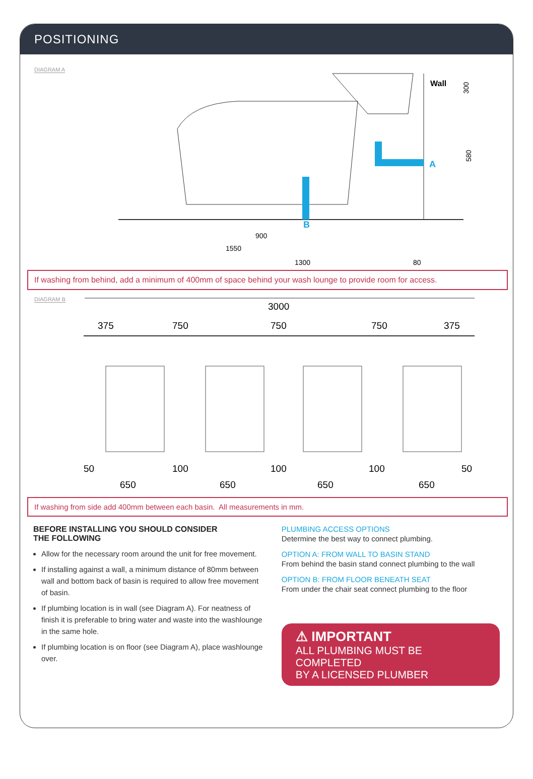POSITIONING
DIAGRAM A
Wall
A
B
300
580
900
1550
1300
80
If washing from behind, add a minimum of 400mm of space behind your wash lounge to provide room for access.
DIAGRAM B
3000
375
750
750
750
375
50
100
100
100
50
650
650
650
650
If washing from side add 400mm between each basin. All measurements in mm.
BEFORE INSTALLING YOU SHOULD CONSIDER
THE FOLLOWING
Allow for the necessary room around the unit for free movement.
If installing against a wall, a minimum distance of 80mm between wall and bottom back of basin is required to allow free movement of basin.
If plumbing location is in wall (see Diagram A). For neatness of finish it is preferable to bring water and waste into the washlounge in the same hole.
If plumbing location is on floor (see Diagram A), place washlounge over.
PLUMBING ACCESS OPTIONS
Determine the best way to connect plumbing.
OPTION A: FROM WALL TO BASIN STAND
From behind the basin stand connect plumbing to the wall
OPTION B: FROM FLOOR BENEATH SEAT
From under the chair seat connect plumbing to the floor
⚠ IMPORTANT
ALL PLUMBING MUST BE COMPLETED
BY A LICENSED PLUMBER